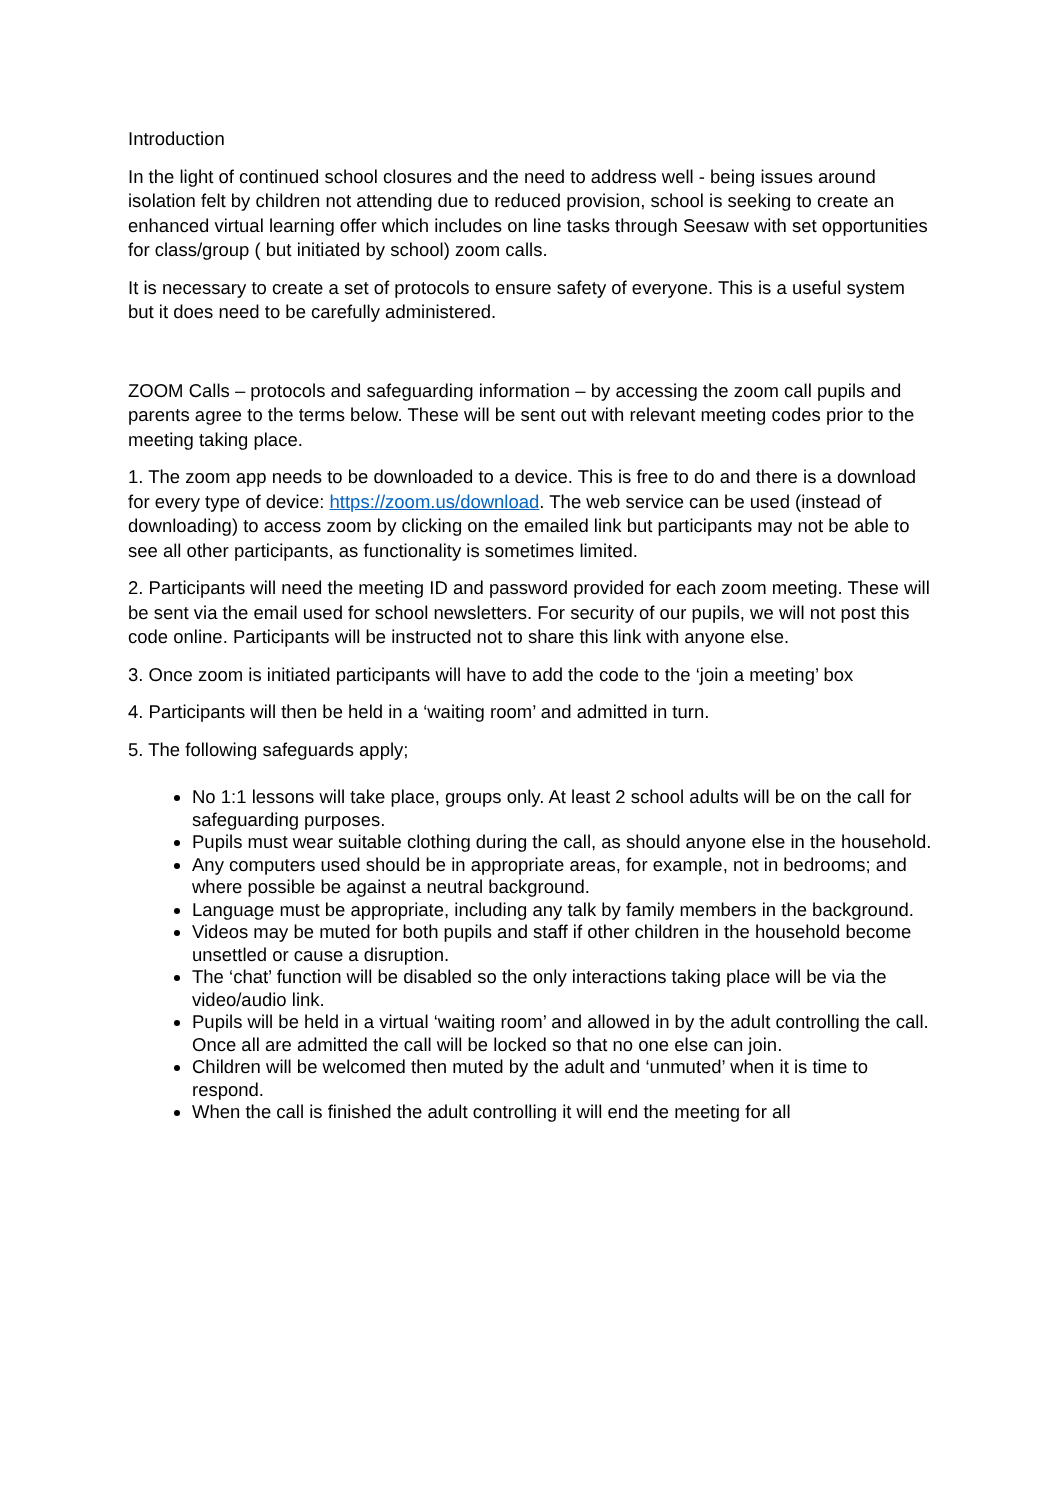Introduction
In the light of continued school closures and the need to address well - being issues around isolation felt by children not attending due to reduced provision, school is seeking to create an enhanced virtual learning offer which includes on line tasks through Seesaw with set opportunities for class/group ( but initiated by school) zoom calls.
It is necessary to create a set of protocols to ensure safety of everyone. This is a useful system but it does need to be carefully administered.
ZOOM Calls – protocols and safeguarding information – by accessing the zoom call pupils and parents agree to the terms below. These will be sent out with relevant meeting codes prior to the meeting taking place.
1. The zoom app needs to be downloaded to a device. This is free to do and there is a download for every type of device: https://zoom.us/download. The web service can be used (instead of downloading) to access zoom by clicking on the emailed link but participants may not be able to see all other participants, as functionality is sometimes limited.
2. Participants will need the meeting ID and password provided for each zoom meeting. These will be sent via the email used for school newsletters. For security of our pupils, we will not post this code online. Participants will be instructed not to share this link with anyone else.
3. Once zoom is initiated participants will have to add the code to the ‘join a meeting’ box
4. Participants will then be held in a ‘waiting room’ and admitted in turn.
5. The following safeguards apply;
No 1:1 lessons will take place, groups only. At least 2 school adults will be on the call for safeguarding purposes.
Pupils must wear suitable clothing during the call, as should anyone else in the household.
Any computers used should be in appropriate areas, for example, not in bedrooms; and where possible be against a neutral background.
Language must be appropriate, including any talk by family members in the background.
Videos may be muted for both pupils and staff if other children in the household become unsettled or cause a disruption.
The ‘chat’ function will be disabled so the only interactions taking place will be via the video/audio link.
Pupils will be held in a virtual ‘waiting room’ and allowed in by the adult controlling the call. Once all are admitted the call will be locked so that no one else can join.
Children will be welcomed then muted by the adult and ‘unmuted’ when it is time to respond.
When the call is finished the adult controlling it will end the meeting for all